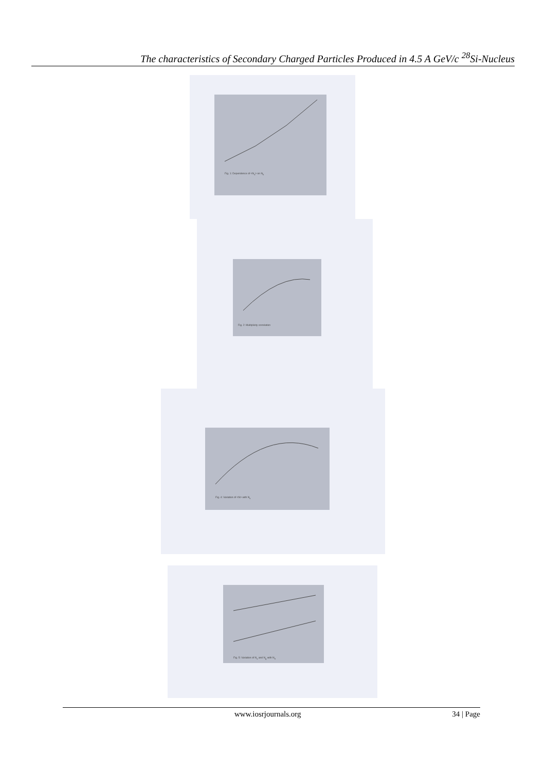The characteristics of Secondary Charged Particles Produced in 4.5 A GeV/c <sup>28</sup>Si-Nucleus
Fig. 1: Dependence of <N<sub>s</sub>> on N<sub>h</sub>
Fig. 2: Multiplicity correlation
Fig. 4: Variation of <N> with N<sub>s</sub>
Fig. 5: Variation of N<sub>s</sub> and N<sub>g</sub> with N<sub>h</sub>
www.iosrjournals.org 34 | Page